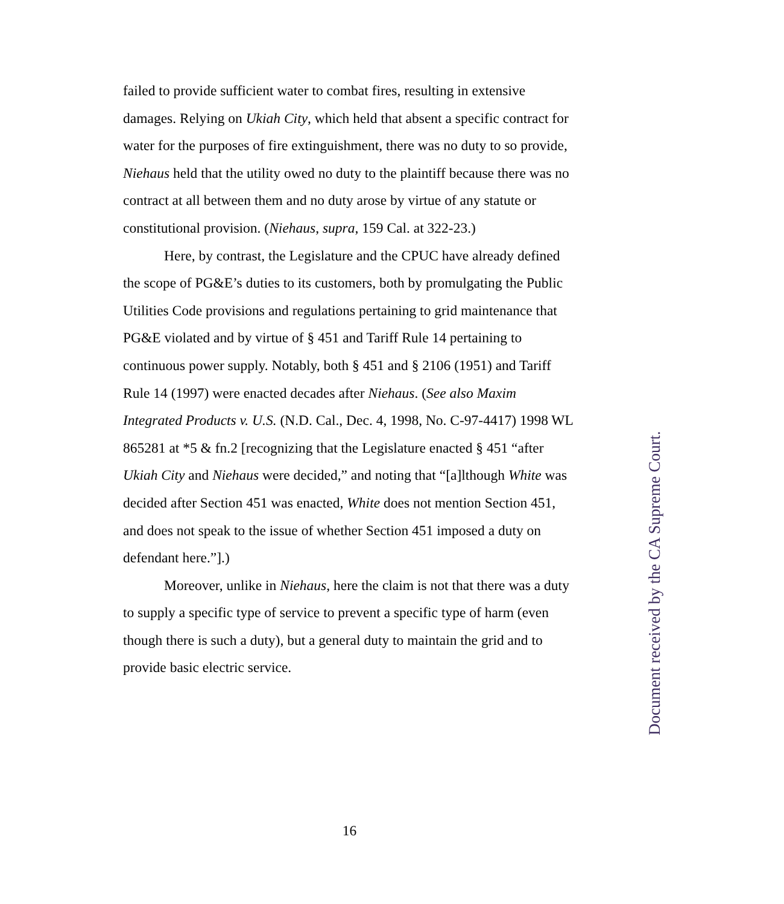failed to provide sufficient water to combat fires, resulting in extensive damages. Relying on Ukiah City, which held that absent a specific contract for water for the purposes of fire extinguishment, there was no duty to so provide, Niehaus held that the utility owed no duty to the plaintiff because there was no contract at all between them and no duty arose by virtue of any statute or constitutional provision. (Niehaus, supra, 159 Cal. at 322-23.)
Here, by contrast, the Legislature and the CPUC have already defined the scope of PG&E’s duties to its customers, both by promulgating the Public Utilities Code provisions and regulations pertaining to grid maintenance that PG&E violated and by virtue of § 451 and Tariff Rule 14 pertaining to continuous power supply. Notably, both § 451 and § 2106 (1951) and Tariff Rule 14 (1997) were enacted decades after Niehaus. (See also Maxim Integrated Products v. U.S. (N.D. Cal., Dec. 4, 1998, No. C-97-4417) 1998 WL 865281 at *5 & fn.2 [recognizing that the Legislature enacted § 451 “after Ukiah City and Niehaus were decided,” and noting that “[a]lthough White was decided after Section 451 was enacted, White does not mention Section 451, and does not speak to the issue of whether Section 451 imposed a duty on defendant here.”].)
Moreover, unlike in Niehaus, here the claim is not that there was a duty to supply a specific type of service to prevent a specific type of harm (even though there is such a duty), but a general duty to maintain the grid and to provide basic electric service.
16
Document received by the CA Supreme Court.